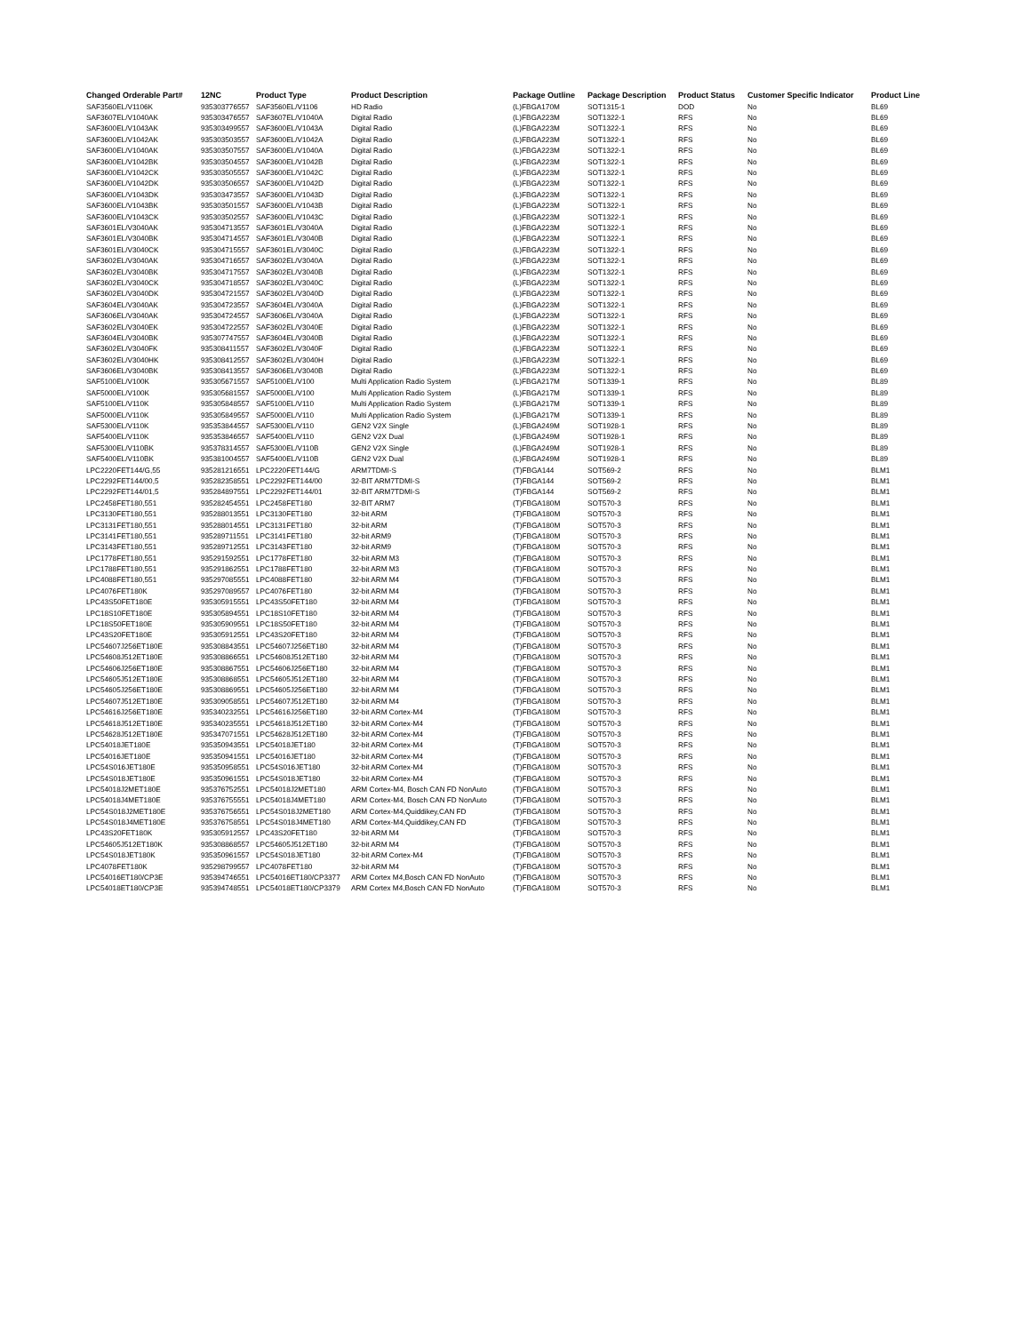| Changed Orderable Part# | 12NC | Product Type | Product Description | Package Outline | Package Description | Product Status | Customer Specific Indicator | Product Line |
| --- | --- | --- | --- | --- | --- | --- | --- | --- |
| SAF3560EL/V1106K | 935303776557 | SAF3560EL/V1106 | HD Radio | (L)FBGA170M | SOT1315-1 | DOD | No | BL69 |
| SAF3607EL/V1040AK | 935303476557 | SAF3607EL/V1040A | Digital Radio | (L)FBGA223M | SOT1322-1 | RFS | No | BL69 |
| SAF3600EL/V1043AK | 935303499557 | SAF3600EL/V1043A | Digital Radio | (L)FBGA223M | SOT1322-1 | RFS | No | BL69 |
| SAF3600EL/V1042AK | 935303503557 | SAF3600EL/V1042A | Digital Radio | (L)FBGA223M | SOT1322-1 | RFS | No | BL69 |
| SAF3600EL/V1040AK | 935303507557 | SAF3600EL/V1040A | Digital Radio | (L)FBGA223M | SOT1322-1 | RFS | No | BL69 |
| SAF3600EL/V1042BK | 935303504557 | SAF3600EL/V1042B | Digital Radio | (L)FBGA223M | SOT1322-1 | RFS | No | BL69 |
| SAF3600EL/V1042CK | 935303505557 | SAF3600EL/V1042C | Digital Radio | (L)FBGA223M | SOT1322-1 | RFS | No | BL69 |
| SAF3600EL/V1042DK | 935303506557 | SAF3600EL/V1042D | Digital Radio | (L)FBGA223M | SOT1322-1 | RFS | No | BL69 |
| SAF3600EL/V1043DK | 935303473557 | SAF3600EL/V1043D | Digital Radio | (L)FBGA223M | SOT1322-1 | RFS | No | BL69 |
| SAF3600EL/V1043BK | 935303501557 | SAF3600EL/V1043B | Digital Radio | (L)FBGA223M | SOT1322-1 | RFS | No | BL69 |
| SAF3600EL/V1043CK | 935303502557 | SAF3600EL/V1043C | Digital Radio | (L)FBGA223M | SOT1322-1 | RFS | No | BL69 |
| SAF3601EL/V3040AK | 935304713557 | SAF3601EL/V3040A | Digital Radio | (L)FBGA223M | SOT1322-1 | RFS | No | BL69 |
| SAF3601EL/V3040BK | 935304714557 | SAF3601EL/V3040B | Digital Radio | (L)FBGA223M | SOT1322-1 | RFS | No | BL69 |
| SAF3601EL/V3040CK | 935304715557 | SAF3601EL/V3040C | Digital Radio | (L)FBGA223M | SOT1322-1 | RFS | No | BL69 |
| SAF3602EL/V3040AK | 935304716557 | SAF3602EL/V3040A | Digital Radio | (L)FBGA223M | SOT1322-1 | RFS | No | BL69 |
| SAF3602EL/V3040BK | 935304717557 | SAF3602EL/V3040B | Digital Radio | (L)FBGA223M | SOT1322-1 | RFS | No | BL69 |
| SAF3602EL/V3040CK | 935304718557 | SAF3602EL/V3040C | Digital Radio | (L)FBGA223M | SOT1322-1 | RFS | No | BL69 |
| SAF3602EL/V3040DK | 935304721557 | SAF3602EL/V3040D | Digital Radio | (L)FBGA223M | SOT1322-1 | RFS | No | BL69 |
| SAF3604EL/V3040AK | 935304723557 | SAF3604EL/V3040A | Digital Radio | (L)FBGA223M | SOT1322-1 | RFS | No | BL69 |
| SAF3606EL/V3040AK | 935304724557 | SAF3606EL/V3040A | Digital Radio | (L)FBGA223M | SOT1322-1 | RFS | No | BL69 |
| SAF3602EL/V3040EK | 935304722557 | SAF3602EL/V3040E | Digital Radio | (L)FBGA223M | SOT1322-1 | RFS | No | BL69 |
| SAF3604EL/V3040BK | 935307747557 | SAF3604EL/V3040B | Digital Radio | (L)FBGA223M | SOT1322-1 | RFS | No | BL69 |
| SAF3602EL/V3040FK | 935308411557 | SAF3602EL/V3040F | Digital Radio | (L)FBGA223M | SOT1322-1 | RFS | No | BL69 |
| SAF3602EL/V3040HK | 935308412557 | SAF3602EL/V3040H | Digital Radio | (L)FBGA223M | SOT1322-1 | RFS | No | BL69 |
| SAF3606EL/V3040BK | 935308413557 | SAF3606EL/V3040B | Digital Radio | (L)FBGA223M | SOT1322-1 | RFS | No | BL69 |
| SAF5100EL/V100K | 935305671557 | SAF5100EL/V100 | Multi Application Radio System | (L)FBGA217M | SOT1339-1 | RFS | No | BL89 |
| SAF5000EL/V100K | 935305681557 | SAF5000EL/V100 | Multi Application Radio System | (L)FBGA217M | SOT1339-1 | RFS | No | BL89 |
| SAF5100EL/V110K | 935305848557 | SAF5100EL/V110 | Multi Application Radio System | (L)FBGA217M | SOT1339-1 | RFS | No | BL89 |
| SAF5000EL/V110K | 935305849557 | SAF5000EL/V110 | Multi Application Radio System | (L)FBGA217M | SOT1339-1 | RFS | No | BL89 |
| SAF5300EL/V110K | 935353844557 | SAF5300EL/V110 | GEN2 V2X Single | (L)FBGA249M | SOT1928-1 | RFS | No | BL89 |
| SAF5400EL/V110K | 935353846557 | SAF5400EL/V110 | GEN2 V2X Dual | (L)FBGA249M | SOT1928-1 | RFS | No | BL89 |
| SAF5300EL/V110BK | 935378314557 | SAF5300EL/V110B | GEN2 V2X Single | (L)FBGA249M | SOT1928-1 | RFS | No | BL89 |
| SAF5400EL/V110BK | 935381004557 | SAF5400EL/V110B | GEN2 V2X Dual | (L)FBGA249M | SOT1928-1 | RFS | No | BL89 |
| LPC2220FET144/G,55 | 935281216551 | LPC2220FET144/G | ARM7TDMI-S | (T)FBGA144 | SOT569-2 | RFS | No | BLM1 |
| LPC2292FET144/00,5 | 935282358551 | LPC2292FET144/00 | 32-BIT ARM7TDMI-S | (T)FBGA144 | SOT569-2 | RFS | No | BLM1 |
| LPC2292FET144/01,5 | 935284897551 | LPC2292FET144/01 | 32-BIT ARM7TDMI-S | (T)FBGA144 | SOT569-2 | RFS | No | BLM1 |
| LPC2458FET180,551 | 935282454551 | LPC2458FET180 | 32-BIT ARM7 | (T)FBGA180M | SOT570-3 | RFS | No | BLM1 |
| LPC3130FET180,551 | 935288013551 | LPC3130FET180 | 32-bit ARM | (T)FBGA180M | SOT570-3 | RFS | No | BLM1 |
| LPC3131FET180,551 | 935288014551 | LPC3131FET180 | 32-bit ARM | (T)FBGA180M | SOT570-3 | RFS | No | BLM1 |
| LPC3141FET180,551 | 935289711551 | LPC3141FET180 | 32-bit ARM9 | (T)FBGA180M | SOT570-3 | RFS | No | BLM1 |
| LPC3143FET180,551 | 935289712551 | LPC3143FET180 | 32-bit ARM9 | (T)FBGA180M | SOT570-3 | RFS | No | BLM1 |
| LPC1778FET180,551 | 935291592551 | LPC1778FET180 | 32-bit ARM M3 | (T)FBGA180M | SOT570-3 | RFS | No | BLM1 |
| LPC1788FET180,551 | 935291862551 | LPC1788FET180 | 32-bit ARM M3 | (T)FBGA180M | SOT570-3 | RFS | No | BLM1 |
| LPC4088FET180,551 | 935297085551 | LPC4088FET180 | 32-bit ARM M4 | (T)FBGA180M | SOT570-3 | RFS | No | BLM1 |
| LPC4076FET180K | 935297089557 | LPC4076FET180 | 32-bit ARM M4 | (T)FBGA180M | SOT570-3 | RFS | No | BLM1 |
| LPC43S50FET180E | 935305915551 | LPC43S50FET180 | 32-bit ARM M4 | (T)FBGA180M | SOT570-3 | RFS | No | BLM1 |
| LPC18S10FET180E | 935305894551 | LPC18S10FET180 | 32-bit ARM M4 | (T)FBGA180M | SOT570-3 | RFS | No | BLM1 |
| LPC18S50FET180E | 935305909551 | LPC18S50FET180 | 32-bit ARM M4 | (T)FBGA180M | SOT570-3 | RFS | No | BLM1 |
| LPC43S20FET180E | 935305912551 | LPC43S20FET180 | 32-bit ARM M4 | (T)FBGA180M | SOT570-3 | RFS | No | BLM1 |
| LPC54607J256ET180E | 935308843551 | LPC54607J256ET180 | 32-bit ARM M4 | (T)FBGA180M | SOT570-3 | RFS | No | BLM1 |
| LPC54608J512ET180E | 935308866551 | LPC54608J512ET180 | 32-bit ARM M4 | (T)FBGA180M | SOT570-3 | RFS | No | BLM1 |
| LPC54606J256ET180E | 935308867551 | LPC54606J256ET180 | 32-bit ARM M4 | (T)FBGA180M | SOT570-3 | RFS | No | BLM1 |
| LPC54605J512ET180E | 935308868551 | LPC54605J512ET180 | 32-bit ARM M4 | (T)FBGA180M | SOT570-3 | RFS | No | BLM1 |
| LPC54605J256ET180E | 935308869551 | LPC54605J256ET180 | 32-bit ARM M4 | (T)FBGA180M | SOT570-3 | RFS | No | BLM1 |
| LPC54607J512ET180E | 935309058551 | LPC54607J512ET180 | 32-bit ARM M4 | (T)FBGA180M | SOT570-3 | RFS | No | BLM1 |
| LPC54616J256ET180E | 935340232551 | LPC54616J256ET180 | 32-bit ARM Cortex-M4 | (T)FBGA180M | SOT570-3 | RFS | No | BLM1 |
| LPC54618J512ET180E | 935340235551 | LPC54618J512ET180 | 32-bit ARM Cortex-M4 | (T)FBGA180M | SOT570-3 | RFS | No | BLM1 |
| LPC54628J512ET180E | 935347071551 | LPC54628J512ET180 | 32-bit ARM Cortex-M4 | (T)FBGA180M | SOT570-3 | RFS | No | BLM1 |
| LPC54018JET180E | 935350943551 | LPC54018JET180 | 32-bit ARM Cortex-M4 | (T)FBGA180M | SOT570-3 | RFS | No | BLM1 |
| LPC54016JET180E | 935350941551 | LPC54016JET180 | 32-bit ARM Cortex-M4 | (T)FBGA180M | SOT570-3 | RFS | No | BLM1 |
| LPC54S016JET180E | 935350958551 | LPC54S016JET180 | 32-bit ARM Cortex-M4 | (T)FBGA180M | SOT570-3 | RFS | No | BLM1 |
| LPC54S018JET180E | 935350961551 | LPC54S018JET180 | 32-bit ARM Cortex-M4 | (T)FBGA180M | SOT570-3 | RFS | No | BLM1 |
| LPC54018J2MET180E | 935376752551 | LPC54018J2MET180 | ARM Cortex-M4, Bosch CAN FD NonAuto | (T)FBGA180M | SOT570-3 | RFS | No | BLM1 |
| LPC54018J4MET180E | 935376755551 | LPC54018J4MET180 | ARM Cortex-M4, Bosch CAN FD NonAuto | (T)FBGA180M | SOT570-3 | RFS | No | BLM1 |
| LPC54S018J2MET180E | 935376756551 | LPC54S018J2MET180 | ARM Cortex-M4,Quiddikey,CAN FD | (T)FBGA180M | SOT570-3 | RFS | No | BLM1 |
| LPC54S018J4MET180E | 935376758551 | LPC54S018J4MET180 | ARM Cortex-M4,Quiddikey,CAN FD | (T)FBGA180M | SOT570-3 | RFS | No | BLM1 |
| LPC43S20FET180K | 935305912557 | LPC43S20FET180 | 32-bit ARM M4 | (T)FBGA180M | SOT570-3 | RFS | No | BLM1 |
| LPC54605J512ET180K | 935308868557 | LPC54605J512ET180 | 32-bit ARM M4 | (T)FBGA180M | SOT570-3 | RFS | No | BLM1 |
| LPC54S018JET180K | 935350961557 | LPC54S018JET180 | 32-bit ARM Cortex-M4 | (T)FBGA180M | SOT570-3 | RFS | No | BLM1 |
| LPC4078FET180K | 935298799557 | LPC4078FET180 | 32-bit ARM M4 | (T)FBGA180M | SOT570-3 | RFS | No | BLM1 |
| LPC54016ET180/CP3E | 935394746551 | LPC54016ET180/CP3377 | ARM Cortex M4,Bosch CAN FD NonAuto | (T)FBGA180M | SOT570-3 | RFS | No | BLM1 |
| LPC54018ET180/CP3E | 935394748551 | LPC54018ET180/CP3379 | ARM Cortex M4,Bosch CAN FD NonAuto | (T)FBGA180M | SOT570-3 | RFS | No | BLM1 |